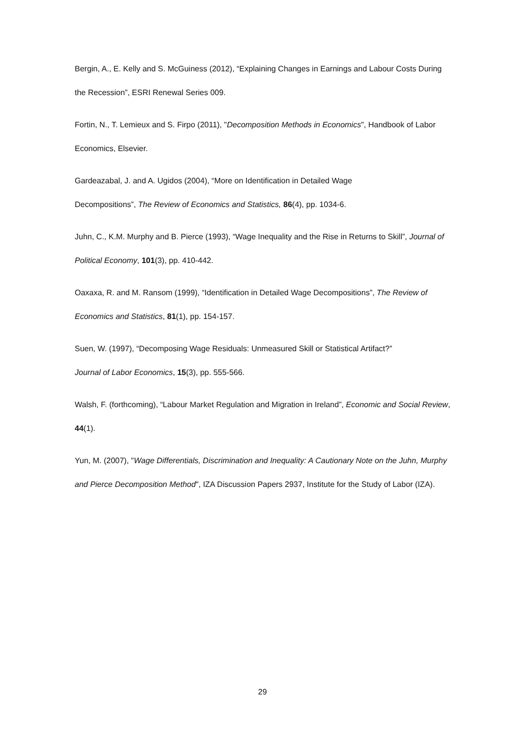Bergin, A., E. Kelly and S. McGuiness (2012), “Explaining Changes in Earnings and Labour Costs During the Recession”, ESRI Renewal Series 009.
Fortin, N., T. Lemieux and S. Firpo (2011), "Decomposition Methods in Economics", Handbook of Labor Economics, Elsevier.
Gardeazabal, J. and A. Ugidos (2004), “More on Identification in Detailed Wage
Decompositions”, The Review of Economics and Statistics, 86(4), pp. 1034-6.
Juhn, C., K.M. Murphy and B. Pierce (1993), “Wage Inequality and the Rise in Returns to Skill”, Journal of Political Economy, 101(3), pp. 410-442.
Oaxaxa, R. and M. Ransom (1999), “Identification in Detailed Wage Decompositions”, The Review of Economics and Statistics, 81(1), pp. 154-157.
Suen, W. (1997), “Decomposing Wage Residuals: Unmeasured Skill or Statistical Artifact?”
Journal of Labor Economics, 15(3), pp. 555-566.
Walsh, F. (forthcoming), “Labour Market Regulation and Migration in Ireland”, Economic and Social Review, 44(1).
Yun, M. (2007), "Wage Differentials, Discrimination and Inequality: A Cautionary Note on the Juhn, Murphy and Pierce Decomposition Method", IZA Discussion Papers 2937, Institute for the Study of Labor (IZA).
29